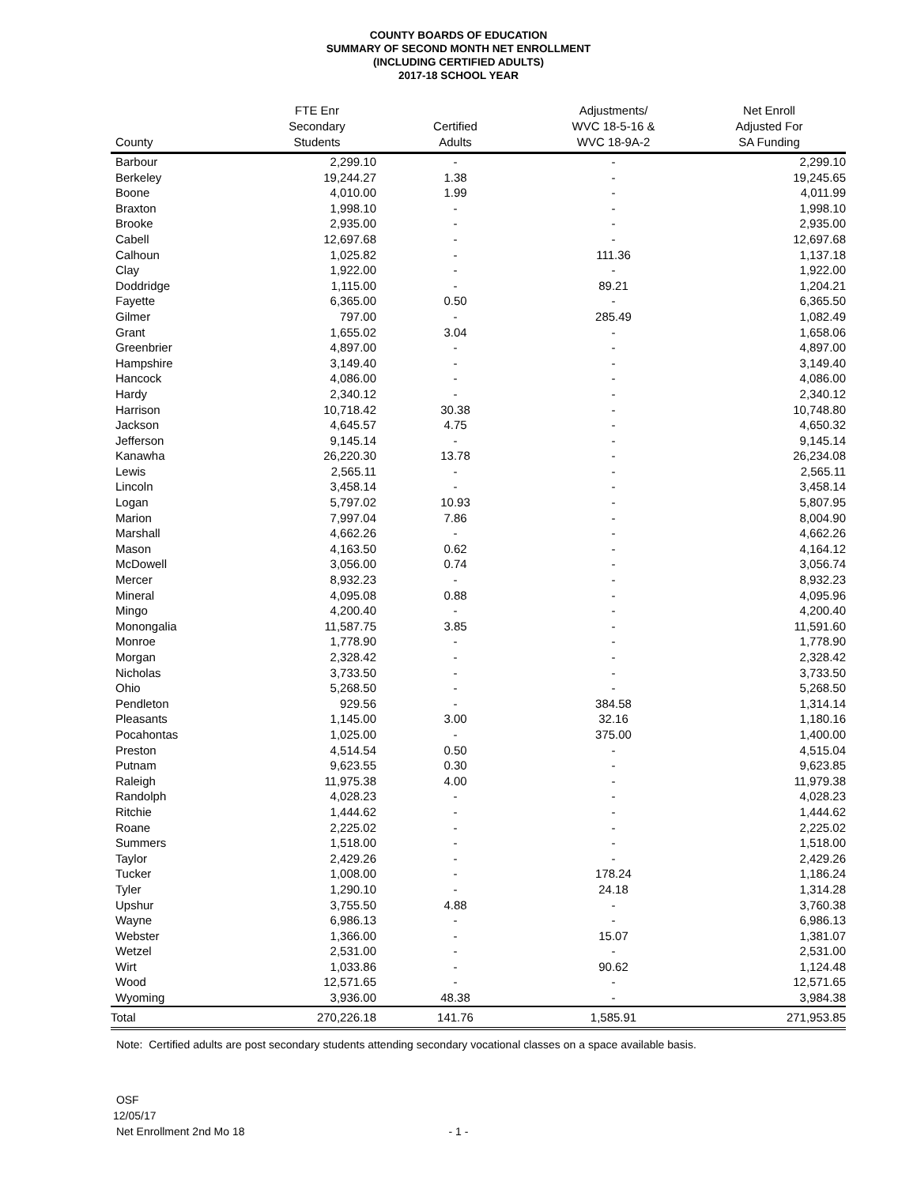COUNTY BOARDS OF EDUCATION
SUMMARY OF SECOND MONTH NET ENROLLMENT
(INCLUDING CERTIFIED ADULTS)
2017-18 SCHOOL YEAR
| County | FTE Enr Secondary Students | Certified Adults | Adjustments/ WVC 18-5-16 & WVC 18-9A-2 | Net Enroll Adjusted For SA Funding |
| --- | --- | --- | --- | --- |
| Barbour | 2,299.10 | - | - | 2,299.10 |
| Berkeley | 19,244.27 | 1.38 | - | 19,245.65 |
| Boone | 4,010.00 | 1.99 | - | 4,011.99 |
| Braxton | 1,998.10 | - | - | 1,998.10 |
| Brooke | 2,935.00 | - | - | 2,935.00 |
| Cabell | 12,697.68 | - | - | 12,697.68 |
| Calhoun | 1,025.82 | - | 111.36 | 1,137.18 |
| Clay | 1,922.00 | - | - | 1,922.00 |
| Doddridge | 1,115.00 | - | 89.21 | 1,204.21 |
| Fayette | 6,365.00 | 0.50 | - | 6,365.50 |
| Gilmer | 797.00 | - | 285.49 | 1,082.49 |
| Grant | 1,655.02 | 3.04 | - | 1,658.06 |
| Greenbrier | 4,897.00 | - | - | 4,897.00 |
| Hampshire | 3,149.40 | - | - | 3,149.40 |
| Hancock | 4,086.00 | - | - | 4,086.00 |
| Hardy | 2,340.12 | - | - | 2,340.12 |
| Harrison | 10,718.42 | 30.38 | - | 10,748.80 |
| Jackson | 4,645.57 | 4.75 | - | 4,650.32 |
| Jefferson | 9,145.14 | - | - | 9,145.14 |
| Kanawha | 26,220.30 | 13.78 | - | 26,234.08 |
| Lewis | 2,565.11 | - | - | 2,565.11 |
| Lincoln | 3,458.14 | - | - | 3,458.14 |
| Logan | 5,797.02 | 10.93 | - | 5,807.95 |
| Marion | 7,997.04 | 7.86 | - | 8,004.90 |
| Marshall | 4,662.26 | - | - | 4,662.26 |
| Mason | 4,163.50 | 0.62 | - | 4,164.12 |
| McDowell | 3,056.00 | 0.74 | - | 3,056.74 |
| Mercer | 8,932.23 | - | - | 8,932.23 |
| Mineral | 4,095.08 | 0.88 | - | 4,095.96 |
| Mingo | 4,200.40 | - | - | 4,200.40 |
| Monongalia | 11,587.75 | 3.85 | - | 11,591.60 |
| Monroe | 1,778.90 | - | - | 1,778.90 |
| Morgan | 2,328.42 | - | - | 2,328.42 |
| Nicholas | 3,733.50 | - | - | 3,733.50 |
| Ohio | 5,268.50 | - | - | 5,268.50 |
| Pendleton | 929.56 | - | 384.58 | 1,314.14 |
| Pleasants | 1,145.00 | 3.00 | 32.16 | 1,180.16 |
| Pocahontas | 1,025.00 | - | 375.00 | 1,400.00 |
| Preston | 4,514.54 | 0.50 | - | 4,515.04 |
| Putnam | 9,623.55 | 0.30 | - | 9,623.85 |
| Raleigh | 11,975.38 | 4.00 | - | 11,979.38 |
| Randolph | 4,028.23 | - | - | 4,028.23 |
| Ritchie | 1,444.62 | - | - | 1,444.62 |
| Roane | 2,225.02 | - | - | 2,225.02 |
| Summers | 1,518.00 | - | - | 1,518.00 |
| Taylor | 2,429.26 | - | - | 2,429.26 |
| Tucker | 1,008.00 | - | 178.24 | 1,186.24 |
| Tyler | 1,290.10 | - | 24.18 | 1,314.28 |
| Upshur | 3,755.50 | 4.88 | - | 3,760.38 |
| Wayne | 6,986.13 | - | - | 6,986.13 |
| Webster | 1,366.00 | - | 15.07 | 1,381.07 |
| Wetzel | 2,531.00 | - | - | 2,531.00 |
| Wirt | 1,033.86 | - | 90.62 | 1,124.48 |
| Wood | 12,571.65 | - | - | 12,571.65 |
| Wyoming | 3,936.00 | 48.38 | - | 3,984.38 |
| Total | 270,226.18 | 141.76 | 1,585.91 | 271,953.85 |
Note: Certified adults are post secondary students attending secondary vocational classes on a space available basis.
OSF
12/05/17
Net Enrollment 2nd Mo 18
- 1 -